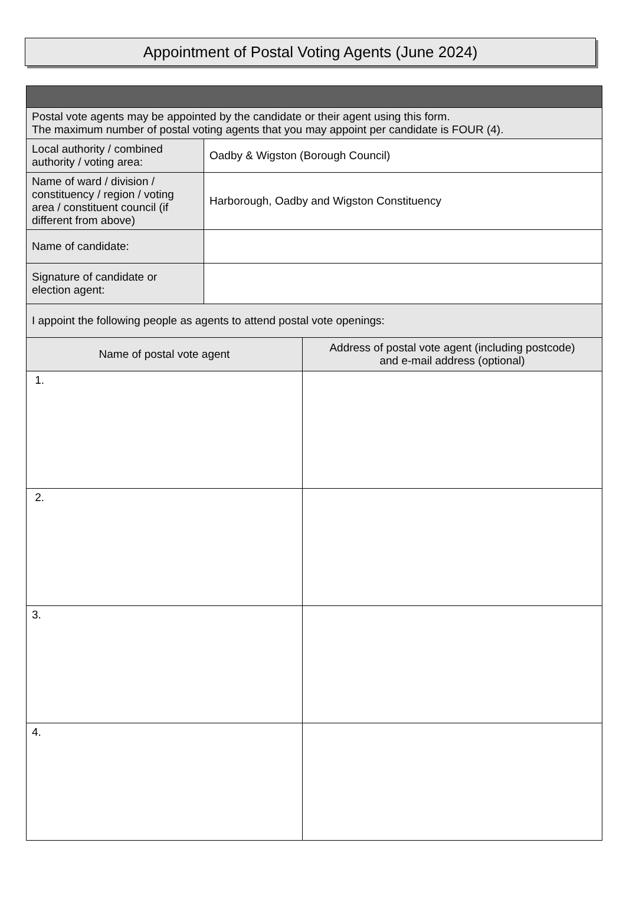Appointment of Postal Voting Agents (June 2024)
| Postal vote agents may be appointed by the candidate or their agent using this form. The maximum number of postal voting agents that you may appoint per candidate is FOUR (4). | | |
| Local authority / combined authority / voting area: | Oadby & Wigston (Borough Council) | |
| Name of ward / division / constituency / region / voting area / constituent council (if different from above) | Harborough, Oadby and Wigston Constituency | |
| Name of candidate: | | |
| Signature of candidate or election agent: | | |
| I appoint the following people as agents to attend postal vote openings: | | |
| Name of postal vote agent | | Address of postal vote agent (including postcode) and e-mail address (optional) |
| 1. | | |
| 2. | | |
| 3. | | |
| 4. | | |